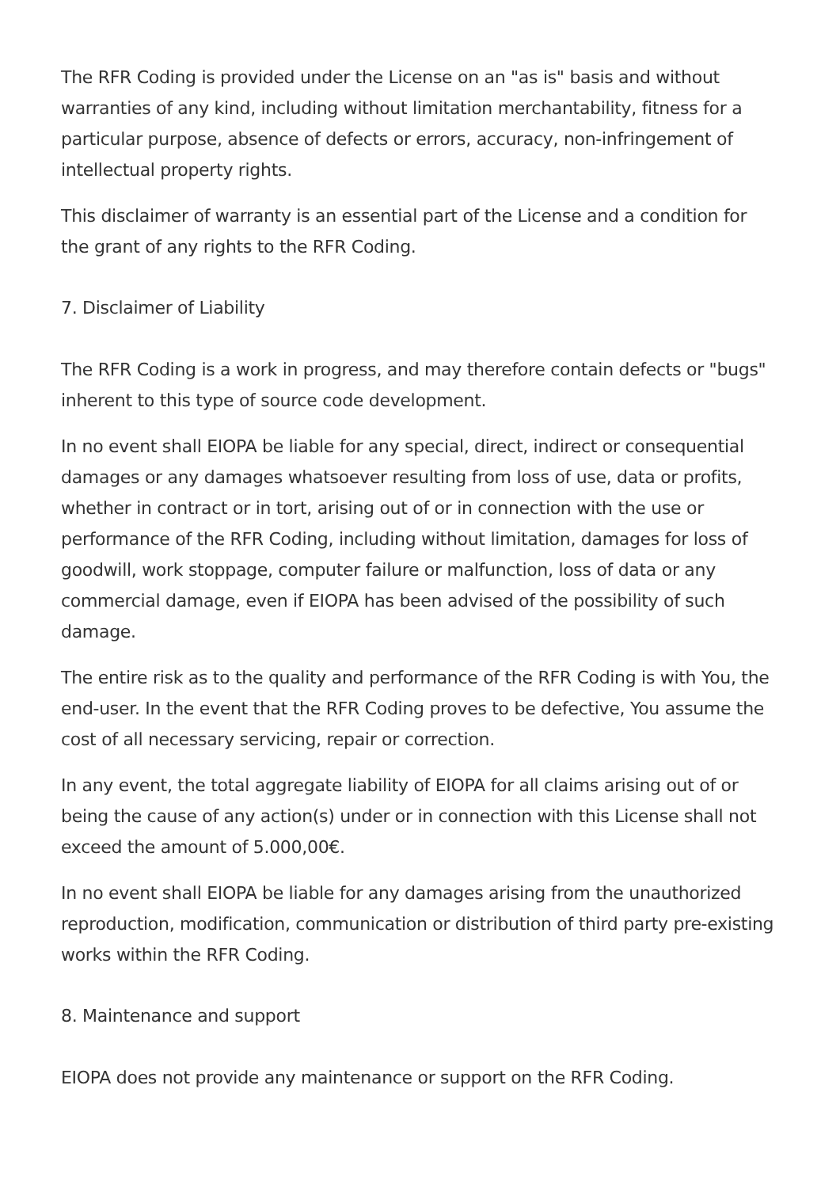The RFR Coding is provided under the License on an "as is" basis and without warranties of any kind, including without limitation merchantability, fitness for a particular purpose, absence of defects or errors, accuracy, non-infringement of intellectual property rights.
This disclaimer of warranty is an essential part of the License and a condition for the grant of any rights to the RFR Coding.
7. Disclaimer of Liability
The RFR Coding is a work in progress, and may therefore contain defects or "bugs" inherent to this type of source code development.
In no event shall EIOPA be liable for any special, direct, indirect or consequential damages or any damages whatsoever resulting from loss of use, data or profits, whether in contract or in tort, arising out of or in connection with the use or performance of the RFR Coding, including without limitation, damages for loss of goodwill, work stoppage, computer failure or malfunction, loss of data or any commercial damage, even if EIOPA has been advised of the possibility of such damage.
The entire risk as to the quality and performance of the RFR Coding is with You, the end-user. In the event that the RFR Coding proves to be defective, You assume the cost of all necessary servicing, repair or correction.
In any event, the total aggregate liability of EIOPA for all claims arising out of or being the cause of any action(s) under or in connection with this License shall not exceed the amount of 5.000,00€.
In no event shall EIOPA be liable for any damages arising from the unauthorized reproduction, modification, communication or distribution of third party pre-existing works within the RFR Coding.
8. Maintenance and support
EIOPA does not provide any maintenance or support on the RFR Coding.